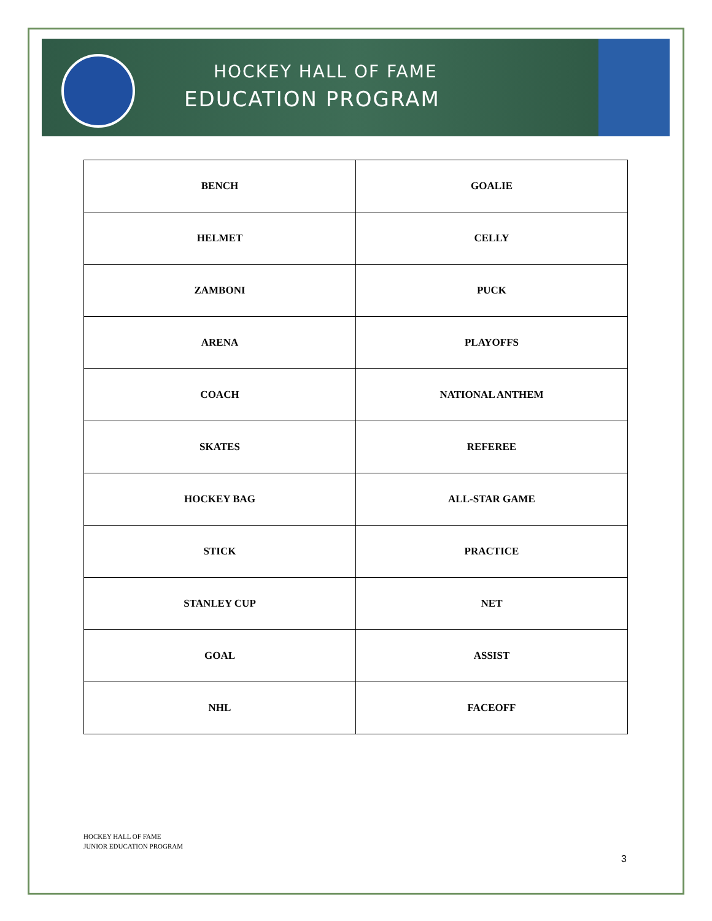HOCKEY HALL OF FAME
EDUCATION PROGRAM
| BENCH | GOALIE |
| HELMET | CELLY |
| ZAMBONI | PUCK |
| ARENA | PLAYOFFS |
| COACH | NATIONAL ANTHEM |
| SKATES | REFEREE |
| HOCKEY BAG | ALL-STAR GAME |
| STICK | PRACTICE |
| STANLEY CUP | NET |
| GOAL | ASSIST |
| NHL | FACEOFF |
HOCKEY HALL OF FAME
JUNIOR EDUCATION PROGRAM
3